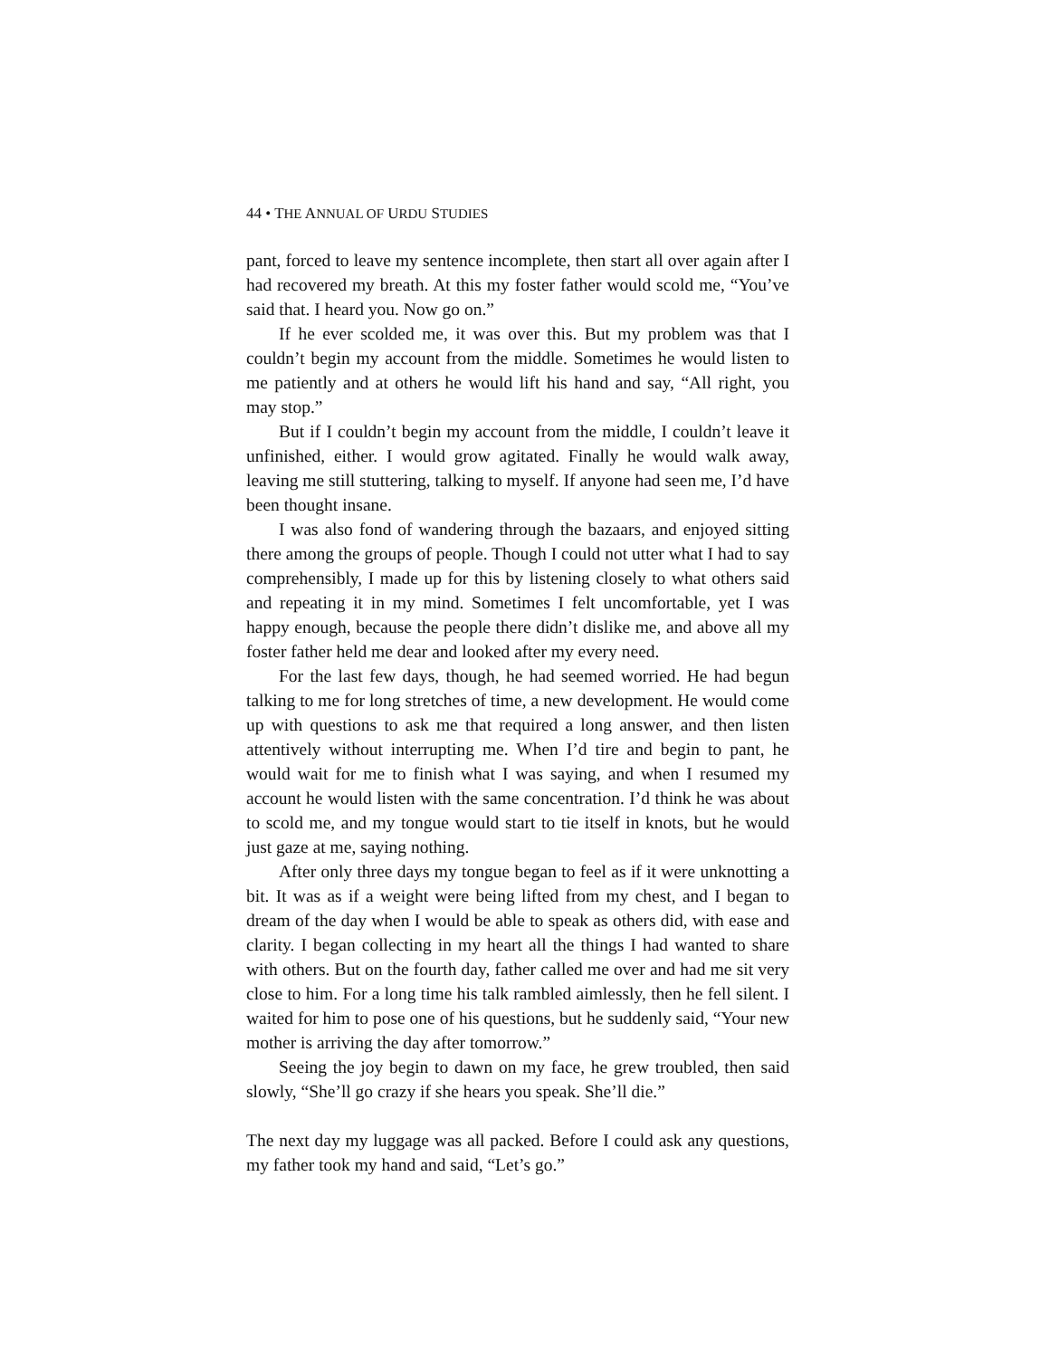44 • THE ANNUAL OF URDU STUDIES
pant, forced to leave my sentence incomplete, then start all over again after I had recovered my breath. At this my foster father would scold me, “You’ve said that. I heard you. Now go on.”
If he ever scolded me, it was over this. But my problem was that I couldn’t begin my account from the middle. Sometimes he would listen to me patiently and at others he would lift his hand and say, “All right, you may stop.”
But if I couldn’t begin my account from the middle, I couldn’t leave it unfinished, either. I would grow agitated. Finally he would walk away, leaving me still stuttering, talking to myself. If anyone had seen me, I’d have been thought insane.
I was also fond of wandering through the bazaars, and enjoyed sitting there among the groups of people. Though I could not utter what I had to say comprehensibly, I made up for this by listening closely to what others said and repeating it in my mind. Sometimes I felt uncomfortable, yet I was happy enough, because the people there didn’t dislike me, and above all my foster father held me dear and looked after my every need.
For the last few days, though, he had seemed worried. He had begun talking to me for long stretches of time, a new development. He would come up with questions to ask me that required a long answer, and then listen attentively without interrupting me. When I’d tire and begin to pant, he would wait for me to finish what I was saying, and when I resumed my account he would listen with the same concentration. I’d think he was about to scold me, and my tongue would start to tie itself in knots, but he would just gaze at me, saying nothing.
After only three days my tongue began to feel as if it were unknotting a bit. It was as if a weight were being lifted from my chest, and I began to dream of the day when I would be able to speak as others did, with ease and clarity. I began collecting in my heart all the things I had wanted to share with others. But on the fourth day, father called me over and had me sit very close to him. For a long time his talk rambled aimlessly, then he fell silent. I waited for him to pose one of his questions, but he suddenly said, “Your new mother is arriving the day after tomorrow.”
Seeing the joy begin to dawn on my face, he grew troubled, then said slowly, “She’ll go crazy if she hears you speak. She’ll die.”
The next day my luggage was all packed. Before I could ask any questions, my father took my hand and said, “Let’s go.”